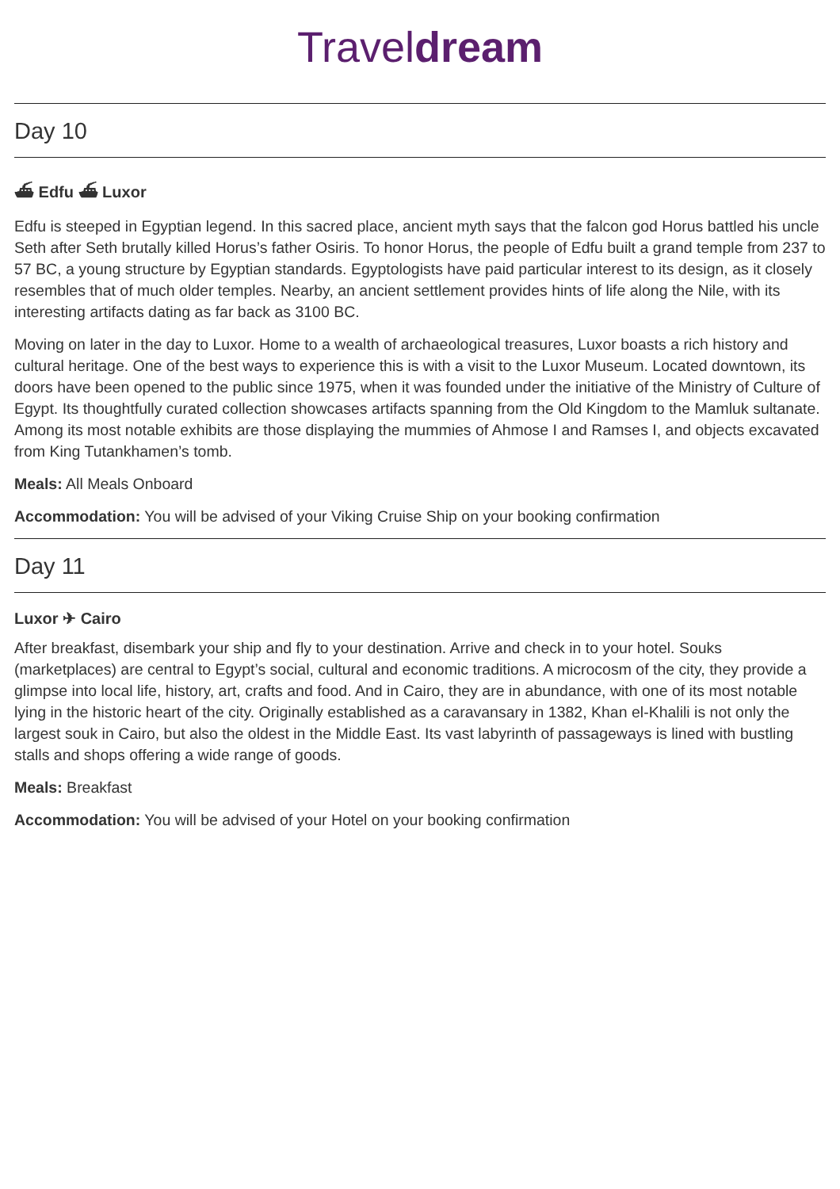Traveldream
Day 10
⛴ Edfu ⛴ Luxor
Edfu is steeped in Egyptian legend. In this sacred place, ancient myth says that the falcon god Horus battled his uncle Seth after Seth brutally killed Horus’s father Osiris. To honor Horus, the people of Edfu built a grand temple from 237 to 57 BC, a young structure by Egyptian standards. Egyptologists have paid particular interest to its design, as it closely resembles that of much older temples. Nearby, an ancient settlement provides hints of life along the Nile, with its interesting artifacts dating as far back as 3100 BC.
Moving on later in the day to Luxor. Home to a wealth of archaeological treasures, Luxor boasts a rich history and cultural heritage. One of the best ways to experience this is with a visit to the Luxor Museum. Located downtown, its doors have been opened to the public since 1975, when it was founded under the initiative of the Ministry of Culture of Egypt. Its thoughtfully curated collection showcases artifacts spanning from the Old Kingdom to the Mamluk sultanate. Among its most notable exhibits are those displaying the mummies of Ahmose I and Ramses I, and objects excavated from King Tutankhamen’s tomb.
Meals: All Meals Onboard
Accommodation: You will be advised of your Viking Cruise Ship on your booking confirmation
Day 11
Luxor ✈ Cairo
After breakfast, disembark your ship and fly to your destination. Arrive and check in to your hotel. Souks (marketplaces) are central to Egypt’s social, cultural and economic traditions. A microcosm of the city, they provide a glimpse into local life, history, art, crafts and food. And in Cairo, they are in abundance, with one of its most notable lying in the historic heart of the city. Originally established as a caravansary in 1382, Khan el-Khalili is not only the largest souk in Cairo, but also the oldest in the Middle East. Its vast labyrinth of passageways is lined with bustling stalls and shops offering a wide range of goods.
Meals: Breakfast
Accommodation: You will be advised of your Hotel on your booking confirmation